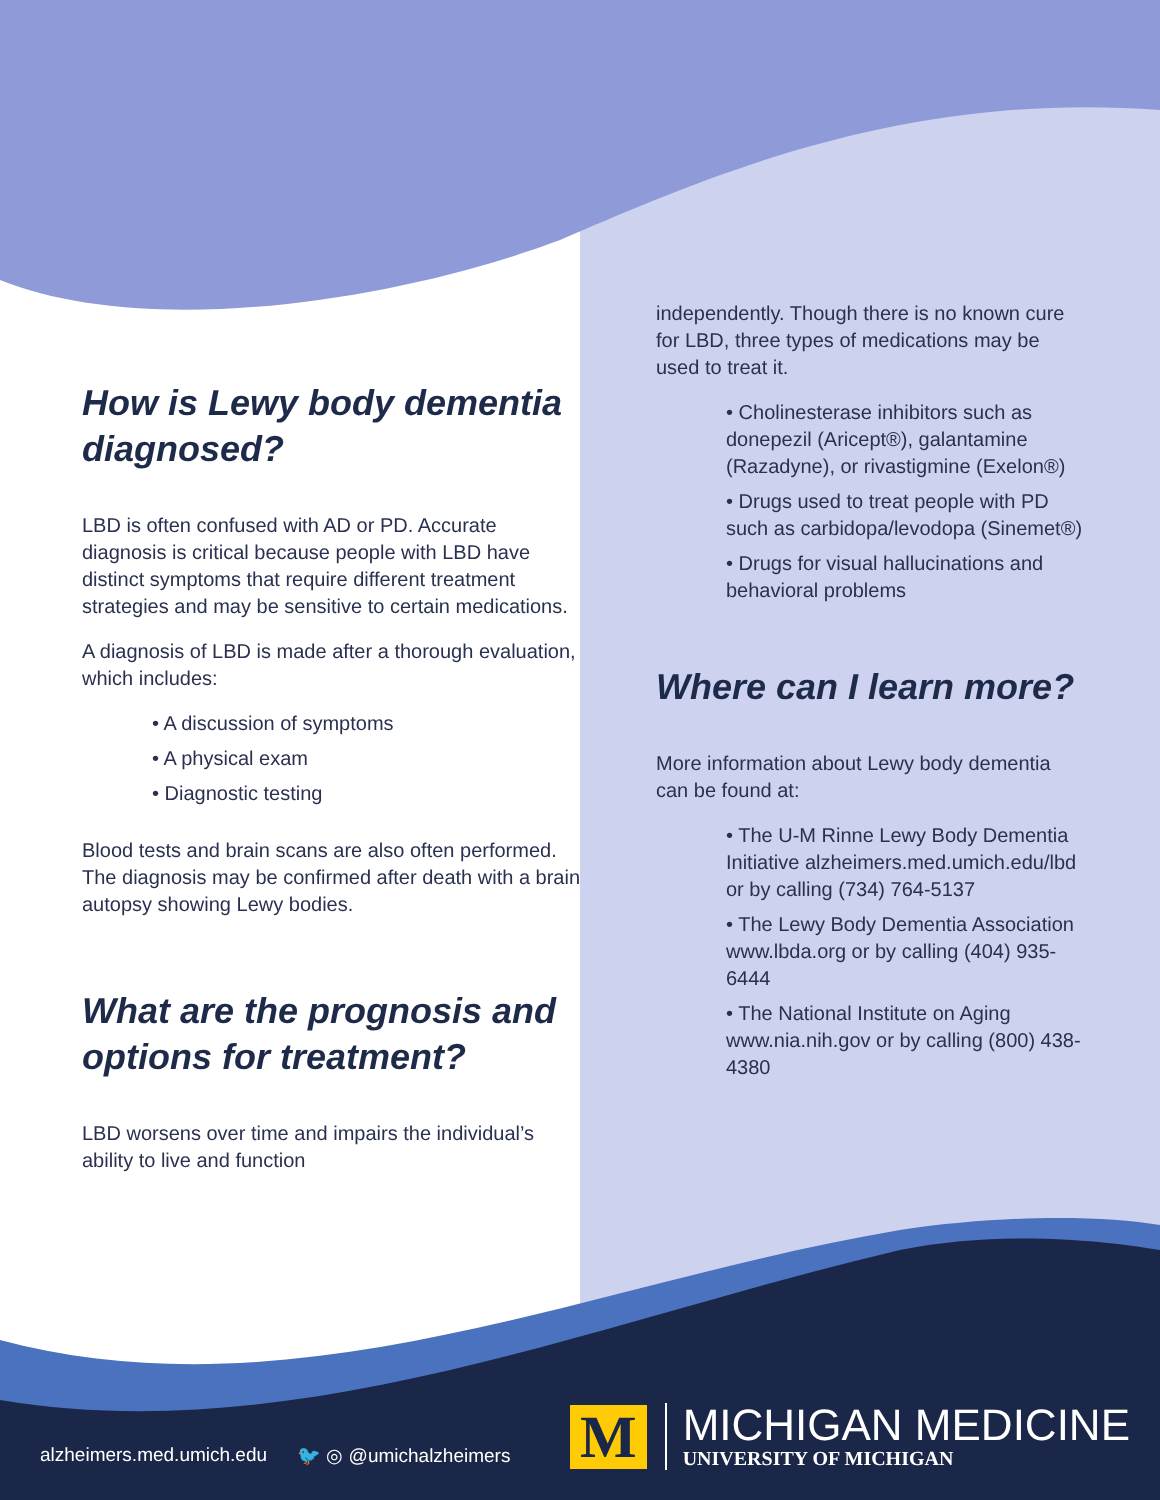How is Lewy body dementia diagnosed?
LBD is often confused with AD or PD. Accurate diagnosis is critical because people with LBD have distinct symptoms that require different treatment strategies and may be sensitive to certain medications.
A diagnosis of LBD is made after a thorough evaluation, which includes:
• A discussion of symptoms
• A physical exam
• Diagnostic testing
Blood tests and brain scans are also often performed. The diagnosis may be confirmed after death with a brain autopsy showing Lewy bodies.
What are the prognosis and options for treatment?
LBD worsens over time and impairs the individual’s ability to live and function
independently. Though there is no known cure for LBD, three types of medications may be used to treat it.
• Cholinesterase inhibitors such as donepezil (Aricept®), galantamine (Razadyne), or rivastigmine (Exelon®)
• Drugs used to treat people with PD such as carbidopa/levodopa (Sinemet®)
• Drugs for visual hallucinations and behavioral problems
Where can I learn more?
More information about Lewy body dementia can be found at:
• The U-M Rinne Lewy Body Dementia Initiative alzheimers.med.umich.edu/lbd or by calling (734) 764-5137
• The Lewy Body Dementia Association www.lbda.org or by calling (404) 935-6444
• The National Institute on Aging www.nia.nih.gov or by calling (800) 438-4380
alzheimers.med.umich.edu 🐦 ◎ @umichalzheimers
M
MICHIGAN MEDICINE
UNIVERSITY OF MICHIGAN